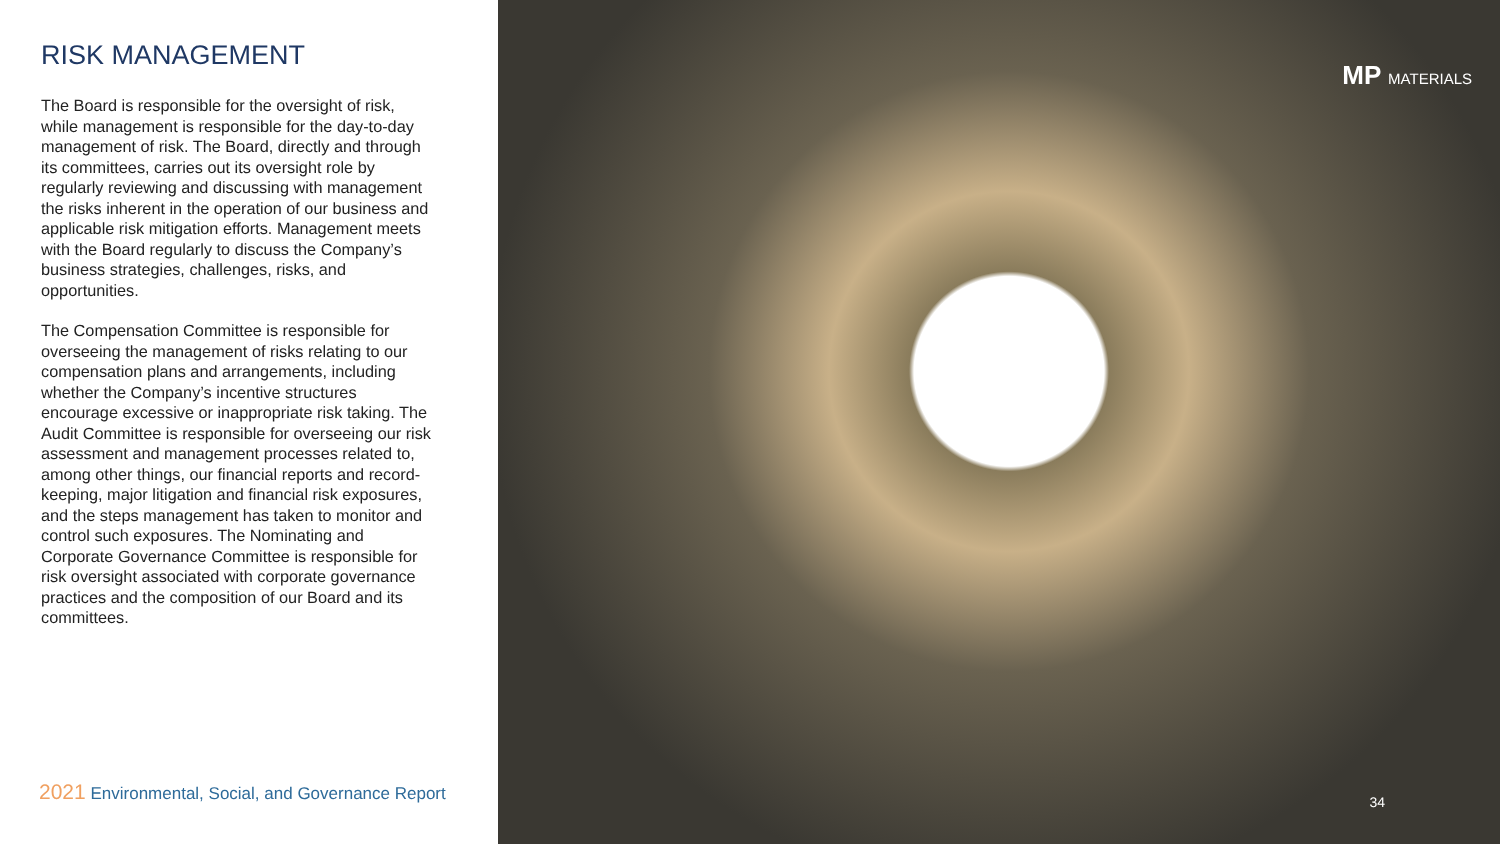RISK MANAGEMENT
The Board is responsible for the oversight of risk, while management is responsible for the day-to-day management of risk. The Board, directly and through its committees, carries out its oversight role by regularly reviewing and discussing with management the risks inherent in the operation of our business and applicable risk mitigation efforts. Management meets with the Board regularly to discuss the Company’s business strategies, challenges, risks, and opportunities.
The Compensation Committee is responsible for overseeing the management of risks relating to our compensation plans and arrangements, including whether the Company’s incentive structures encourage excessive or inappropriate risk taking. The Audit Committee is responsible for overseeing our risk assessment and management processes related to, among other things, our financial reports and record-keeping, major litigation and financial risk exposures, and the steps management has taken to monitor and control such exposures. The Nominating and Corporate Governance Committee is responsible for risk oversight associated with corporate governance practices and the composition of our Board and its committees.
2021 Environmental, Social, and Governance Report
MP MATERIALS
34